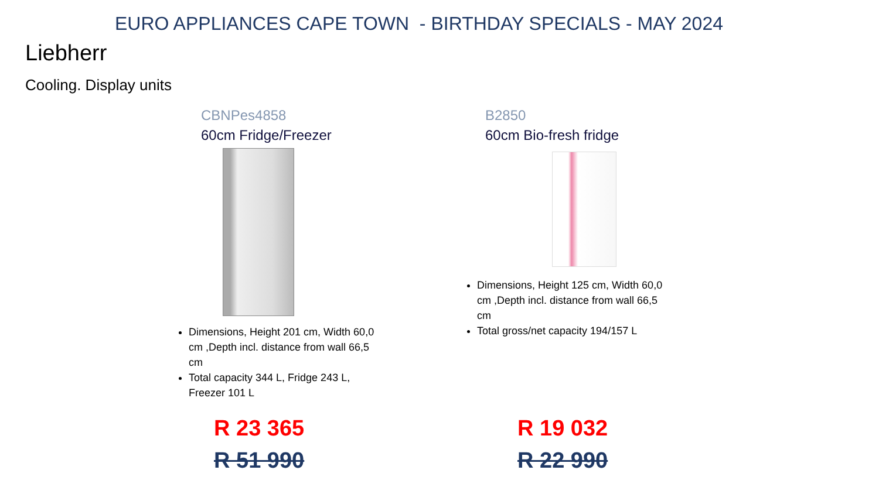EURO APPLIANCES CAPE TOWN - BIRTHDAY SPECIALS - MAY 2024
Liebherr
Cooling. Display units
CBNPes4858
60cm Fridge/Freezer
Dimensions, Height 201 cm, Width 60,0 cm ,Depth incl. distance from wall 66,5 cm
Total capacity 344 L, Fridge 243 L, Freezer 101 L
R 23 365
R 51 990
B2850
60cm Bio-fresh fridge
Dimensions, Height 125 cm, Width 60,0 cm ,Depth incl. distance from wall 66,5 cm
Total gross/net capacity 194/157 L
R 19 032
R 22 990